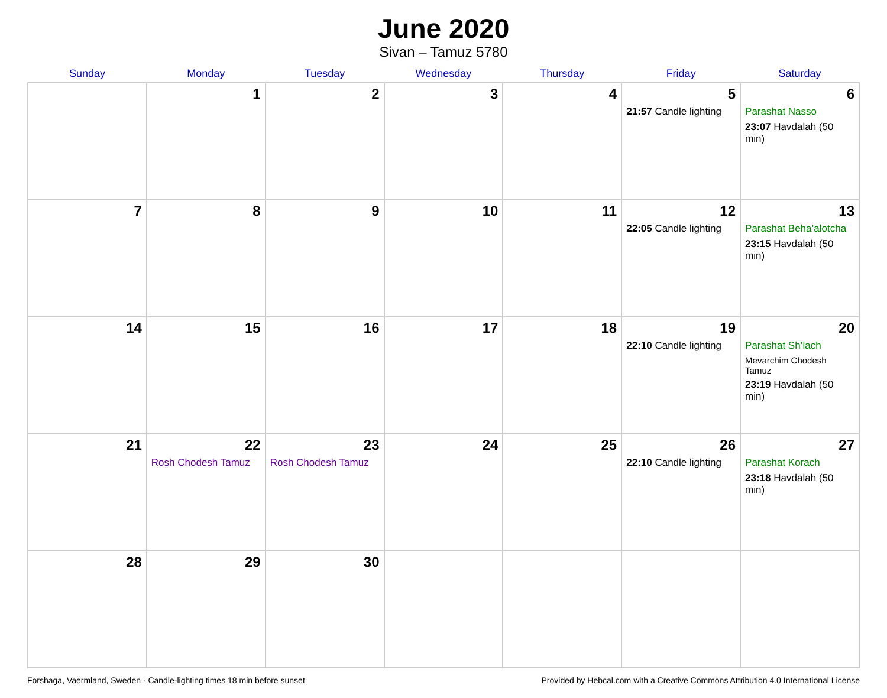June 2020
Sivan – Tamuz 5780
| Sunday | Monday | Tuesday | Wednesday | Thursday | Friday | Saturday |
| --- | --- | --- | --- | --- | --- | --- |
| | 1 | 2 | 3 | 4 | 5 21:57 Candle lighting | 6 Parashat Nasso 23:07 Havdalah (50 min) |
| 7 | 8 | 9 | 10 | 11 | 12 22:05 Candle lighting | 13 Parashat Beha’alotcha 23:15 Havdalah (50 min) |
| 14 | 15 | 16 | 17 | 18 | 19 22:10 Candle lighting | 20 Parashat Sh’lach Mevarchim Chodesh Tamuz 23:19 Havdalah (50 min) |
| 21 | 22 Rosh Chodesh Tamuz | 23 Rosh Chodesh Tamuz | 24 | 25 | 26 22:10 Candle lighting | 27 Parashat Korach 23:18 Havdalah (50 min) |
| 28 | 29 | 30 | | | | |
Forshaga, Vaermland, Sweden · Candle-lighting times 18 min before sunset Provided by Hebcal.com with a Creative Commons Attribution 4.0 International License